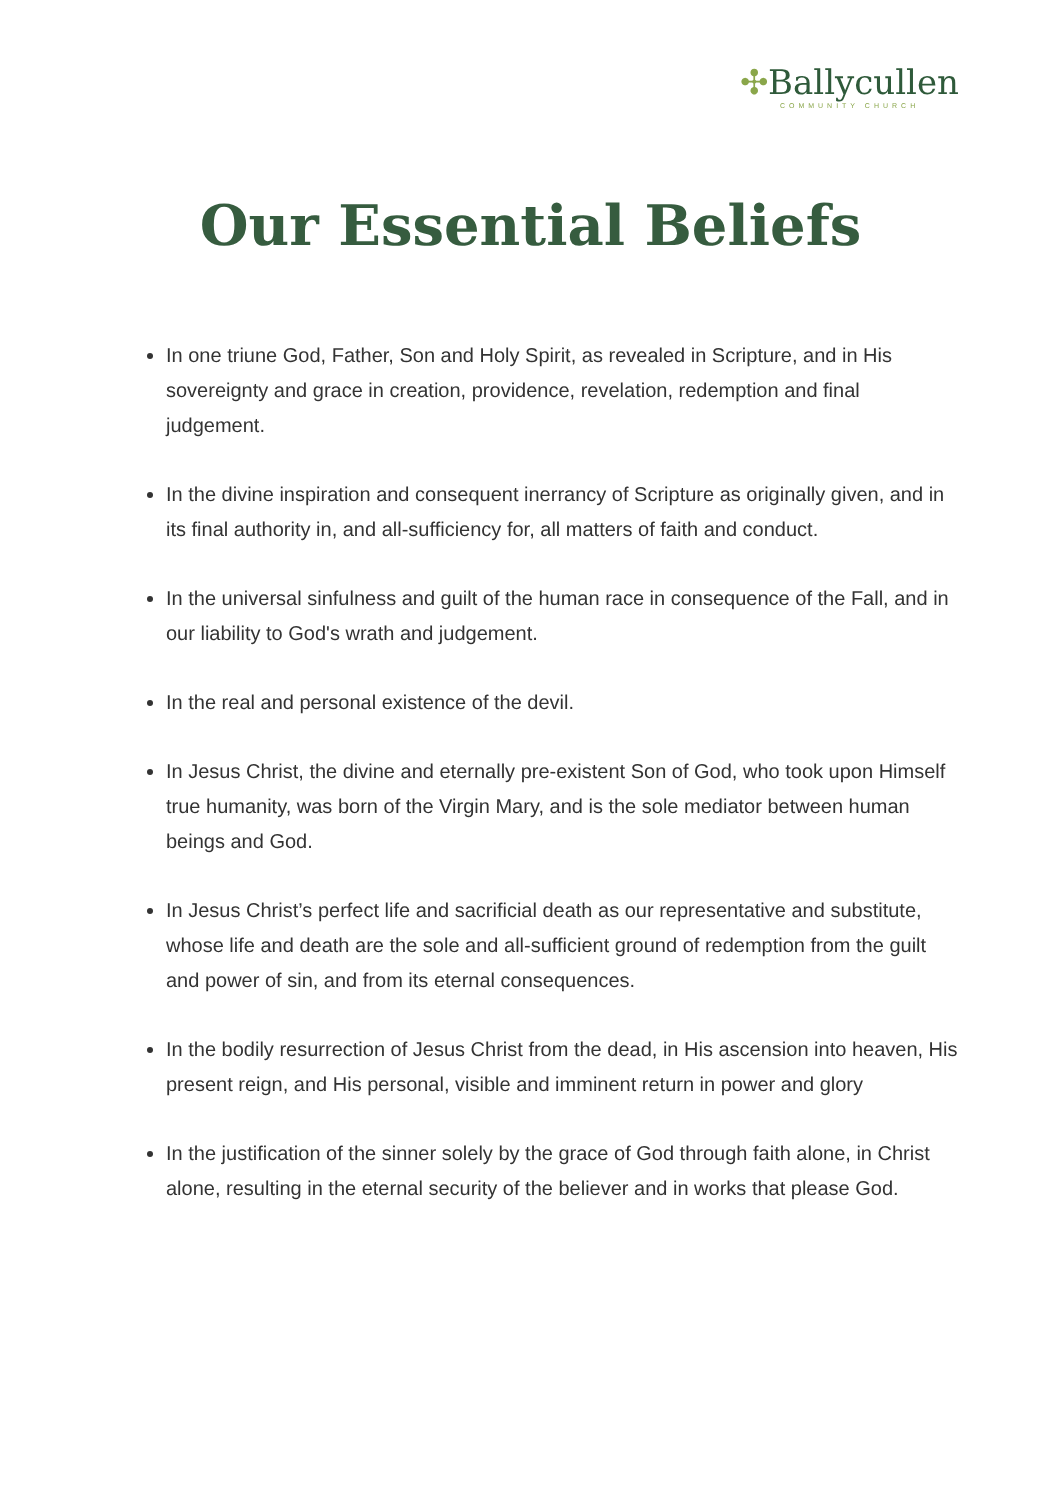✣Ballycullen
COMMUNITY CHURCH
Our Essential Beliefs
In one triune God, Father, Son and Holy Spirit, as revealed in Scripture, and in His sovereignty and grace in creation, providence, revelation, redemption and final judgement.
In the divine inspiration and consequent inerrancy of Scripture as originally given, and in its final authority in, and all-sufficiency for, all matters of faith and conduct.
In the universal sinfulness and guilt of the human race in consequence of the Fall, and in our liability to God's wrath and judgement.
In the real and personal existence of the devil.
In Jesus Christ, the divine and eternally pre-existent Son of God, who took upon Himself true humanity, was born of the Virgin Mary, and is the sole mediator between human beings and God.
In Jesus Christ’s perfect life and sacrificial death as our representative and substitute, whose life and death are the sole and all-sufficient ground of redemption from the guilt and power of sin, and from its eternal consequences.
In the bodily resurrection of Jesus Christ from the dead, in His ascension into heaven, His present reign, and His personal, visible and imminent return in power and glory
In the justification of the sinner solely by the grace of God through faith alone, in Christ alone, resulting in the eternal security of the believer and in works that please God.